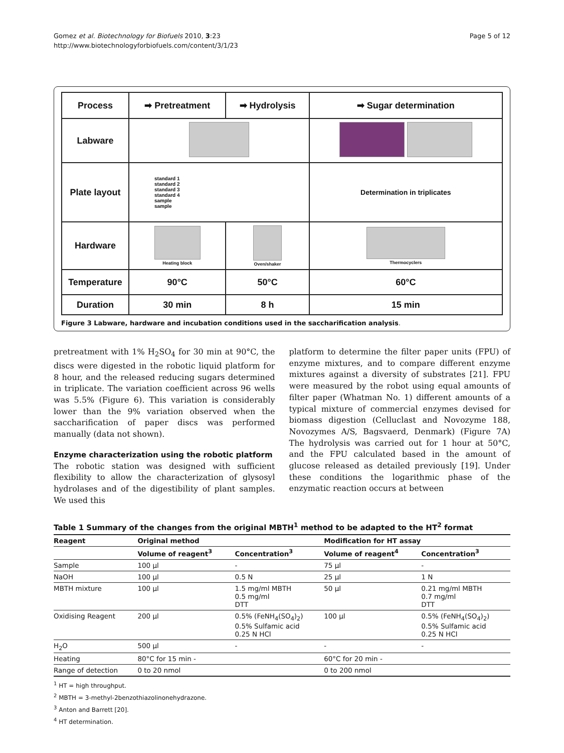Gomez et al. Biotechnology for Biofuels 2010, 3:23
http://www.biotechnologyforbiofuels.com/content/3/1/23
Page 5 of 12
| Process | ➡ Pretreatment | ➡ Hydrolysis | ➡ Sugar determination |
| Labware | | | |
| Plate layout | standard 1 standard 2 standard 3 standard 4 sample sample | | Determination in triplicates |
| Hardware | Heating block | Oven/shaker | Thermocyclers |
| Temperature | 90°C | 50°C | 60°C |
| Duration | 30 min | 8 h | 15 min |
Figure 3 Labware, hardware and incubation conditions used in the saccharification analysis.
pretreatment with 1% H<sub>2</sub>SO<sub>4</sub> for 30 min at 90°C, the discs were digested in the robotic liquid platform for 8 hour, and the released reducing sugars determined in triplicate. The variation coefficient across 96 wells was 5.5% (Figure 6). This variation is considerably lower than the 9% variation observed when the saccharification of paper discs was performed manually (data not shown).
Enzyme characterization using the robotic platform
The robotic station was designed with sufficient flexibility to allow the characterization of glysosyl hydrolases and of the digestibility of plant samples. We used this
platform to determine the filter paper units (FPU) of enzyme mixtures, and to compare different enzyme mixtures against a diversity of substrates [21]. FPU were measured by the robot using equal amounts of filter paper (Whatman No. 1) different amounts of a typical mixture of commercial enzymes devised for biomass digestion (Celluclast and Novozyme 188, Novozymes A/S, Bagsvaerd, Denmark) (Figure 7A) The hydrolysis was carried out for 1 hour at 50°C, and the FPU calculated based in the amount of glucose released as detailed previously [19]. Under these conditions the logarithmic phase of the enzymatic reaction occurs at between
Table 1 Summary of the changes from the original MBTH<sup>1</sup> method to be adapted to the HT<sup>2</sup> format
| Reagent | Original method | | Modification for HT assay | |
| --- | --- | --- | --- | --- |
| | Volume of reagent<sup>3</sup> | Concentration<sup>3</sup> | Volume of reagent<sup>4</sup> | Concentration<sup>3</sup> |
| Sample | 100 µl | - | 75 µl | - |
| NaOH | 100 µl | 0.5 N | 25 µl | 1 N |
| MBTH mixture | 100 µl | 1.5 mg/ml MBTH 0.5 mg/ml DTT | 50 µl | 0.21 mg/ml MBTH 0.7 mg/ml DTT |
| Oxidising Reagent | 200 µl | 0.5% (FeNH<sub>4</sub>(SO<sub>4</sub>)<sub>2</sub>) 0.5% Sulfamic acid 0.25 N HCl | 100 µl | 0.5% (FeNH<sub>4</sub>(SO<sub>4</sub>)<sub>2</sub>) 0.5% Sulfamic acid 0.25 N HCl |
| H<sub>2</sub>O | 500 µl | - | - | - |
| Heating | 80°C for 15 min - | | 60°C for 20 min - | |
| Range of detection | 0 to 20 nmol | | 0 to 200 nmol | |
<sup>1</sup> HT = high throughput.
<sup>2</sup> MBTH = 3-methyl-2benzothiazolinonehydrazone.
<sup>3</sup> Anton and Barrett [20].
<sup>4</sup> HT determination.